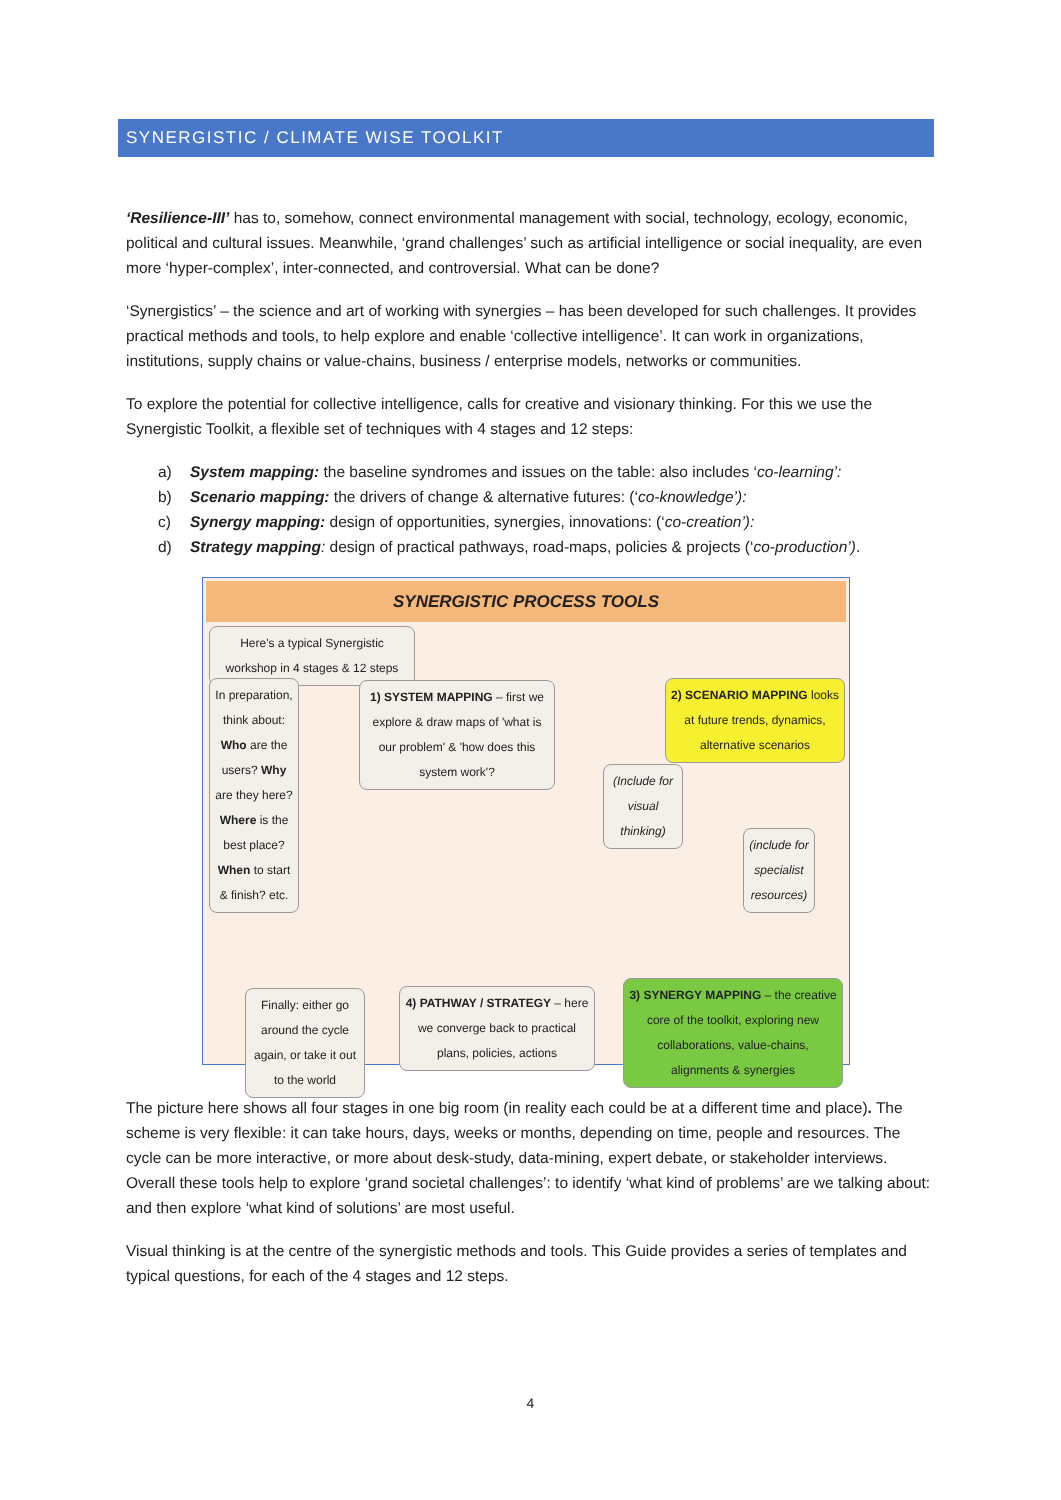SYNERGISTIC / CLIMATE WISE TOOLKIT
‘Resilience-III’ has to, somehow, connect environmental management with social, technology, ecology, economic, political and cultural issues. Meanwhile, ‘grand challenges’ such as artificial intelligence or social inequality, are even more ‘hyper-complex’, inter-connected, and controversial. What can be done?
‘Synergistics’ – the science and art of working with synergies – has been developed for such challenges. It provides practical methods and tools, to help explore and enable ‘collective intelligence’. It can work in organizations, institutions, supply chains or value-chains, business / enterprise models, networks or communities.
To explore the potential for collective intelligence, calls for creative and visionary thinking. For this we use the Synergistic Toolkit, a flexible set of techniques with 4 stages and 12 steps:
a) System mapping: the baseline syndromes and issues on the table: also includes ‘co-learning’:
b) Scenario mapping: the drivers of change & alternative futures: (‘co-knowledge’):
c) Synergy mapping: design of opportunities, synergies, innovations: (‘co-creation’):
d) Strategy mapping: design of practical pathways, road-maps, policies & projects (‘co-production’).
SYNERGISTIC PROCESS TOOLS
Here's a typical Synergistic workshop in 4 stages & 12 steps
In preparation, think about: Who are the users? Why are they here? Where is the best place? When to start & finish? etc.
1) SYSTEM MAPPING – first we explore & draw maps of 'what is our problem' & 'how does this system work'?
2) SCENARIO MAPPING looks at future trends, dynamics, alternative scenarios
(Include for visual thinking)
(include for specialist resources)
Finally: either go around the cycle again, or take it out to the world
4) PATHWAY / STRATEGY – here we converge back to practical plans, policies, actions
3) SYNERGY MAPPING – the creative core of the toolkit, exploring new collaborations, value-chains, alignments & synergies
The picture here shows all four stages in one big room (in reality each could be at a different time and place). The scheme is very flexible: it can take hours, days, weeks or months, depending on time, people and resources. The cycle can be more interactive, or more about desk-study, data-mining, expert debate, or stakeholder interviews. Overall these tools help to explore ‘grand societal challenges’: to identify ‘what kind of problems’ are we talking about: and then explore ‘what kind of solutions’ are most useful.
Visual thinking is at the centre of the synergistic methods and tools. This Guide provides a series of templates and typical questions, for each of the 4 stages and 12 steps.
4